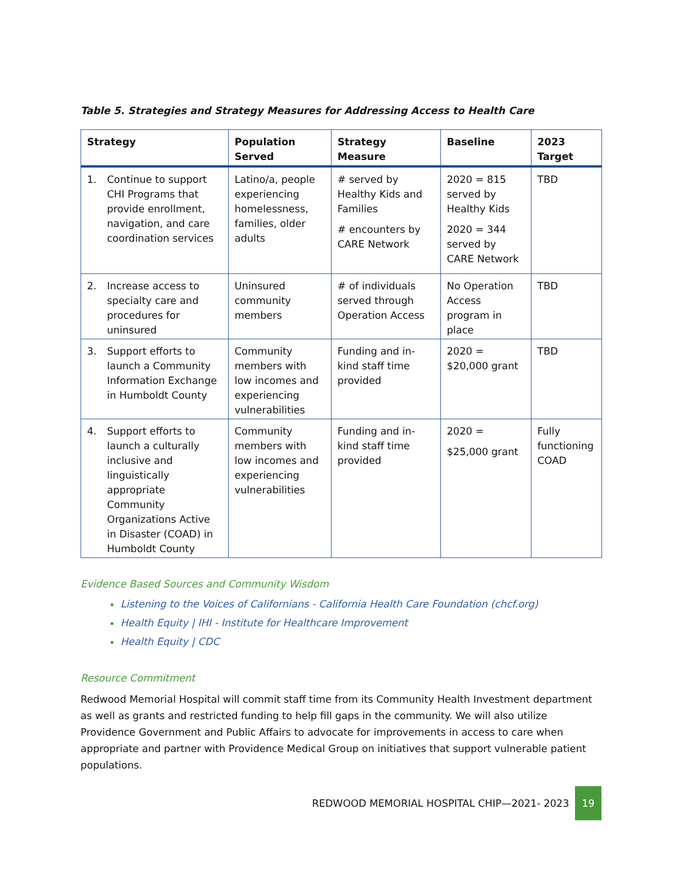Table 5. Strategies and Strategy Measures for Addressing Access to Health Care
| Strategy | Population Served | Strategy Measure | Baseline | 2023 Target |
| --- | --- | --- | --- | --- |
| 1. Continue to support CHI Programs that provide enrollment, navigation, and care coordination services | Latino/a, people experiencing homelessness, families, older adults | # served by Healthy Kids and Families # encounters by CARE Network | 2020 = 815 served by Healthy Kids 2020 = 344 served by CARE Network | TBD |
| 2. Increase access to specialty care and procedures for uninsured | Uninsured community members | # of individuals served through Operation Access | No Operation Access program in place | TBD |
| 3. Support efforts to launch a Community Information Exchange in Humboldt County | Community members with low incomes and experiencing vulnerabilities | Funding and in-kind staff time provided | 2020 = $20,000 grant | TBD |
| 4. Support efforts to launch a culturally inclusive and linguistically appropriate Community Organizations Active in Disaster (COAD) in Humboldt County | Community members with low incomes and experiencing vulnerabilities | Funding and in-kind staff time provided | 2020 = $25,000 grant | Fully functioning COAD |
Evidence Based Sources and Community Wisdom
Listening to the Voices of Californians - California Health Care Foundation (chcf.org)
Health Equity | IHI - Institute for Healthcare Improvement
Health Equity | CDC
Resource Commitment
Redwood Memorial Hospital will commit staff time from its Community Health Investment department as well as grants and restricted funding to help fill gaps in the community. We will also utilize Providence Government and Public Affairs to advocate for improvements in access to care when appropriate and partner with Providence Medical Group on initiatives that support vulnerable patient populations.
REDWOOD MEMORIAL HOSPITAL CHIP—2021- 2023
19